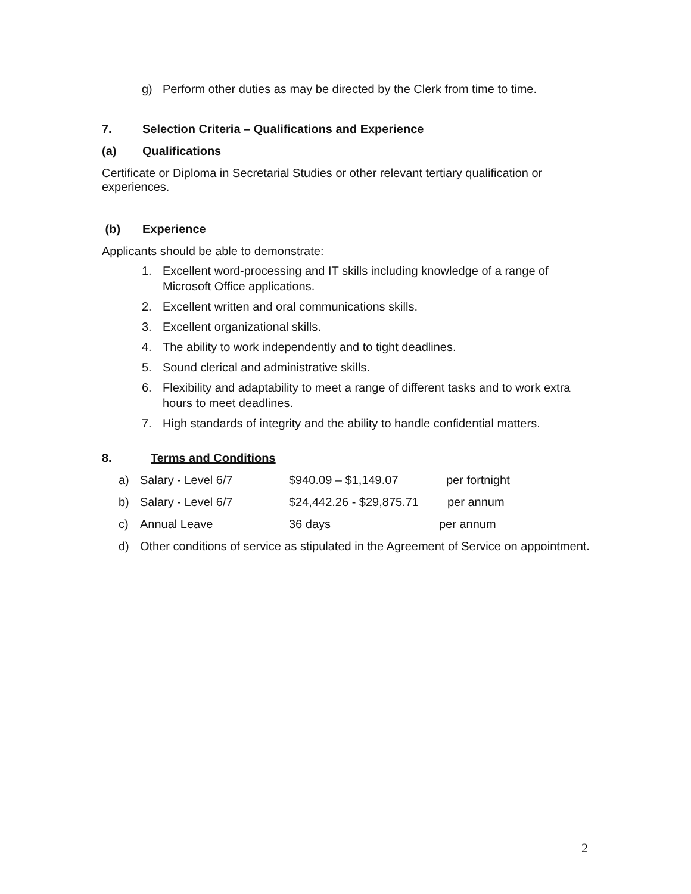g) Perform other duties as may be directed by the Clerk from time to time.
7. Selection Criteria – Qualifications and Experience
(a) Qualifications
Certificate or Diploma in Secretarial Studies or other relevant tertiary qualification or experiences.
(b) Experience
Applicants should be able to demonstrate:
1. Excellent word-processing and IT skills including knowledge of a range of Microsoft Office applications.
2. Excellent written and oral communications skills.
3. Excellent organizational skills.
4. The ability to work independently and to tight deadlines.
5. Sound clerical and administrative skills.
6. Flexibility and adaptability to meet a range of different tasks and to work extra hours to meet deadlines.
7. High standards of integrity and the ability to handle confidential matters.
8. Terms and Conditions
a) Salary - Level 6/7 $940.09 – $1,149.07 per fortnight
b) Salary - Level 6/7 $24,442.26 - $29,875.71 per annum
c) Annual Leave 36 days per annum
d) Other conditions of service as stipulated in the Agreement of Service on appointment.
2